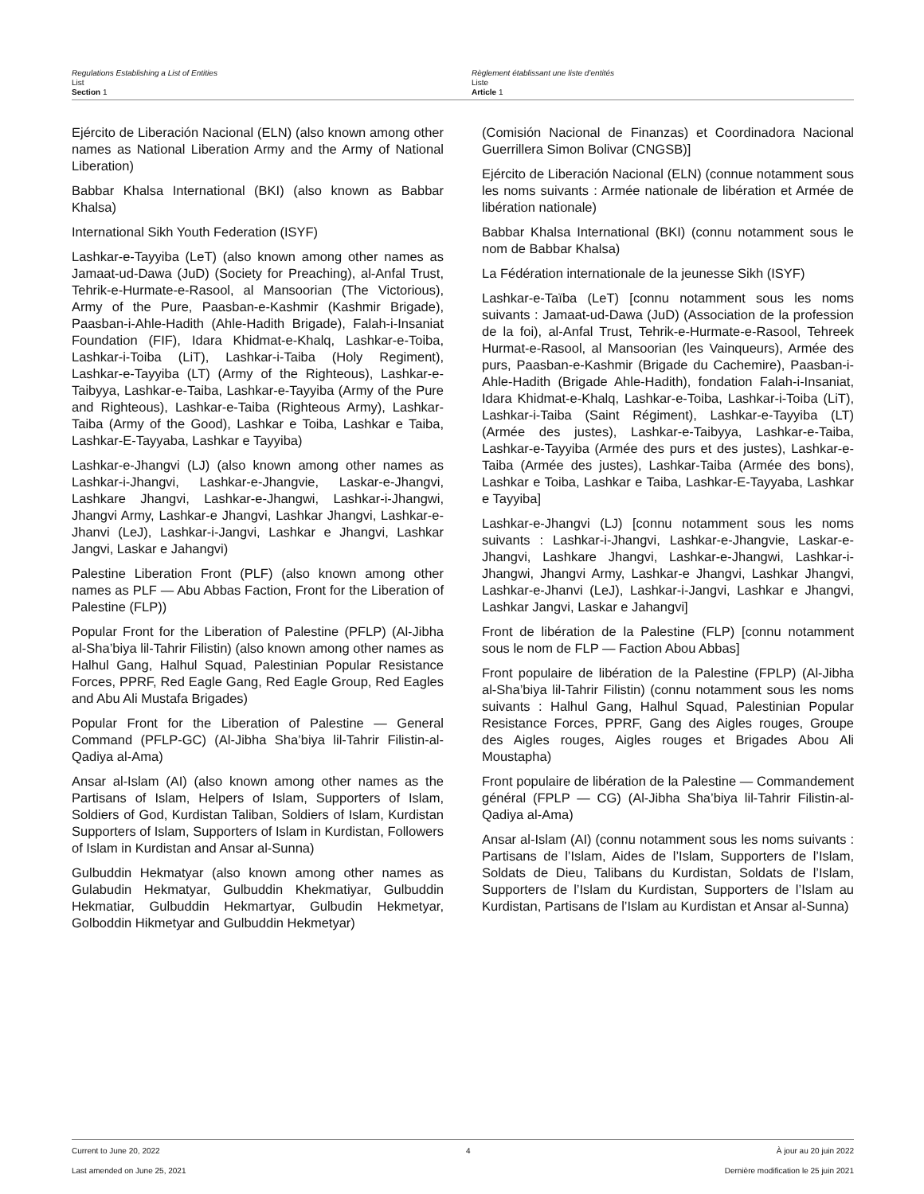Regulations Establishing a List of Entities
List
Section 1
Règlement établissant une liste d’entités
Liste
Article 1
Ejército de Liberación Nacional (ELN) (also known among other names as National Liberation Army and the Army of National Liberation)
Babbar Khalsa International (BKI) (also known as Babbar Khalsa)
International Sikh Youth Federation (ISYF)
Lashkar-e-Tayyiba (LeT) (also known among other names as Jamaat-ud-Dawa (JuD) (Society for Preaching), al-Anfal Trust, Tehrik-e-Hurmate-e-Rasool, al Mansoorian (The Victorious), Army of the Pure, Paasban-e-Kashmir (Kashmir Brigade), Paasban-i-Ahle-Hadith (Ahle-Hadith Brigade), Falah-i-Insaniat Foundation (FIF), Idara Khidmat-e-Khalq, Lashkar-e-Toiba, Lashkar-i-Toiba (LiT), Lashkar-i-Taiba (Holy Regiment), Lashkar-e-Tayyiba (LT) (Army of the Righteous), Lashkar-e-Taibyya, Lashkar-e-Taiba, Lashkar-e-Tayyiba (Army of the Pure and Righteous), Lashkar-e-Taiba (Righteous Army), Lashkar-Taiba (Army of the Good), Lashkar e Toiba, Lashkar e Taiba, Lashkar-E-Tayyaba, Lashkar e Tayyiba)
Lashkar-e-Jhangvi (LJ) (also known among other names as Lashkar-i-Jhangvi, Lashkar-e-Jhangvie, Laskar-e-Jhangvi, Lashkare Jhangvi, Lashkar-e-Jhangwi, Lashkar-i-Jhangwi, Jhangvi Army, Lashkar-e Jhangvi, Lashkar Jhangvi, Lashkar-e-Jhanvi (LeJ), Lashkar-i-Jangvi, Lashkar e Jhangvi, Lashkar Jangvi, Laskar e Jahangvi)
Palestine Liberation Front (PLF) (also known among other names as PLF — Abu Abbas Faction, Front for the Liberation of Palestine (FLP))
Popular Front for the Liberation of Palestine (PFLP) (Al-Jibha al-Sha’biya lil-Tahrir Filistin) (also known among other names as Halhul Gang, Halhul Squad, Palestinian Popular Resistance Forces, PPRF, Red Eagle Gang, Red Eagle Group, Red Eagles and Abu Ali Mustafa Brigades)
Popular Front for the Liberation of Palestine — General Command (PFLP-GC) (Al-Jibha Sha’biya lil-Tahrir Filistin-al-Qadiya al-Ama)
Ansar al-Islam (AI) (also known among other names as the Partisans of Islam, Helpers of Islam, Supporters of Islam, Soldiers of God, Kurdistan Taliban, Soldiers of Islam, Kurdistan Supporters of Islam, Supporters of Islam in Kurdistan, Followers of Islam in Kurdistan and Ansar al-Sunna)
Gulbuddin Hekmatyar (also known among other names as Gulabudin Hekmatyar, Gulbuddin Khekmatiyar, Gulbuddin Hekmatiar, Gulbuddin Hekmartyar, Gulbudin Hekmetyar, Golboddin Hikmetyar and Gulbuddin Hekmetyar)
(Comisión Nacional de Finanzas) et Coordinadora Nacional Guerrillera Simon Bolivar (CNGSB)]
Ejército de Liberación Nacional (ELN) (connue notamment sous les noms suivants : Armée nationale de libération et Armée de libération nationale)
Babbar Khalsa International (BKI) (connu notamment sous le nom de Babbar Khalsa)
La Fédération internationale de la jeunesse Sikh (ISYF)
Lashkar-e-Taïba (LeT) [connu notamment sous les noms suivants : Jamaat-ud-Dawa (JuD) (Association de la profession de la foi), al-Anfal Trust, Tehrik-e-Hurmate-e-Rasool, Tehreek Hurmat-e-Rasool, al Mansoorian (les Vainqueurs), Armée des purs, Paasban-e-Kashmir (Brigade du Cachemire), Paasban-i-Ahle-Hadith (Brigade Ahle-Hadith), fondation Falah-i-Insaniat, Idara Khidmat-e-Khalq, Lashkar-e-Toiba, Lashkar-i-Toiba (LiT), Lashkar-i-Taiba (Saint Régiment), Lashkar-e-Tayyiba (LT) (Armée des justes), Lashkar-e-Taibyya, Lashkar-e-Taiba, Lashkar-e-Tayyiba (Armée des purs et des justes), Lashkar-e-Taiba (Armée des justes), Lashkar-Taiba (Armée des bons), Lashkar e Toiba, Lashkar e Taiba, Lashkar-E-Tayyaba, Lashkar e Tayyiba]
Lashkar-e-Jhangvi (LJ) [connu notamment sous les noms suivants : Lashkar-i-Jhangvi, Lashkar-e-Jhangvie, Laskar-e-Jhangvi, Lashkare Jhangvi, Lashkar-e-Jhangwi, Lashkar-i-Jhangwi, Jhangvi Army, Lashkar-e Jhangvi, Lashkar Jhangvi, Lashkar-e-Jhanvi (LeJ), Lashkar-i-Jangvi, Lashkar e Jhangvi, Lashkar Jangvi, Laskar e Jahangvi]
Front de libération de la Palestine (FLP) [connu notamment sous le nom de FLP — Faction Abou Abbas]
Front populaire de libération de la Palestine (FPLP) (Al-Jibha al-Sha’biya lil-Tahrir Filistin) (connu notamment sous les noms suivants : Halhul Gang, Halhul Squad, Palestinian Popular Resistance Forces, PPRF, Gang des Aigles rouges, Groupe des Aigles rouges, Aigles rouges et Brigades Abou Ali Moustapha)
Front populaire de libération de la Palestine — Commandement général (FPLP — CG) (Al-Jibha Sha’biya lil-Tahrir Filistin-al-Qadiya al-Ama)
Ansar al-Islam (AI) (connu notamment sous les noms suivants : Partisans de l’Islam, Aides de l’Islam, Supporters de l’Islam, Soldats de Dieu, Talibans du Kurdistan, Soldats de l’Islam, Supporters de l’Islam du Kurdistan, Supporters de l’Islam au Kurdistan, Partisans de l’Islam au Kurdistan et Ansar al-Sunna)
Current to June 20, 2022 4 À jour au 20 juin 2022
Last amended on June 25, 2021 Dernière modification le 25 juin 2021